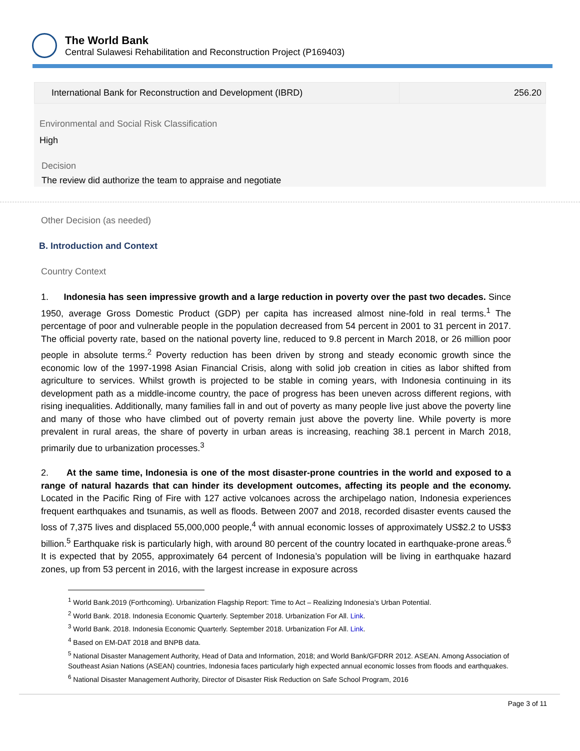The World Bank
Central Sulawesi Rehabilitation and Reconstruction Project (P169403)
| International Bank for Reconstruction and Development (IBRD) | 256.20 |
Environmental and Social Risk Classification
High
Decision
The review did authorize the team to appraise and negotiate
Other Decision (as needed)
B. Introduction and Context
Country Context
1. Indonesia has seen impressive growth and a large reduction in poverty over the past two decades. Since 1950, average Gross Domestic Product (GDP) per capita has increased almost nine-fold in real terms.<sup>1</sup> The percentage of poor and vulnerable people in the population decreased from 54 percent in 2001 to 31 percent in 2017. The official poverty rate, based on the national poverty line, reduced to 9.8 percent in March 2018, or 26 million poor people in absolute terms.<sup>2</sup> Poverty reduction has been driven by strong and steady economic growth since the economic low of the 1997-1998 Asian Financial Crisis, along with solid job creation in cities as labor shifted from agriculture to services. Whilst growth is projected to be stable in coming years, with Indonesia continuing in its development path as a middle-income country, the pace of progress has been uneven across different regions, with rising inequalities. Additionally, many families fall in and out of poverty as many people live just above the poverty line and many of those who have climbed out of poverty remain just above the poverty line. While poverty is more prevalent in rural areas, the share of poverty in urban areas is increasing, reaching 38.1 percent in March 2018, primarily due to urbanization processes.<sup>3</sup>
2. At the same time, Indonesia is one of the most disaster-prone countries in the world and exposed to a range of natural hazards that can hinder its development outcomes, affecting its people and the economy. Located in the Pacific Ring of Fire with 127 active volcanoes across the archipelago nation, Indonesia experiences frequent earthquakes and tsunamis, as well as floods. Between 2007 and 2018, recorded disaster events caused the loss of 7,375 lives and displaced 55,000,000 people,<sup>4</sup> with annual economic losses of approximately US$2.2 to US$3 billion.<sup>5</sup> Earthquake risk is particularly high, with around 80 percent of the country located in earthquake-prone areas.<sup>6</sup> It is expected that by 2055, approximately 64 percent of Indonesia’s population will be living in earthquake hazard zones, up from 53 percent in 2016, with the largest increase in exposure across
<sup>1</sup> World Bank.2019 (Forthcoming). Urbanization Flagship Report: Time to Act – Realizing Indonesia’s Urban Potential.
<sup>2</sup> World Bank. 2018. Indonesia Economic Quarterly. September 2018. Urbanization For All. Link.
<sup>3</sup> World Bank. 2018. Indonesia Economic Quarterly. September 2018. Urbanization For All. Link.
<sup>4</sup> Based on EM-DAT 2018 and BNPB data.
<sup>5</sup> National Disaster Management Authority, Head of Data and Information, 2018; and World Bank/GFDRR 2012. ASEAN. Among Association of Southeast Asian Nations (ASEAN) countries, Indonesia faces particularly high expected annual economic losses from floods and earthquakes.
<sup>6</sup> National Disaster Management Authority, Director of Disaster Risk Reduction on Safe School Program, 2016
Page 3 of 11